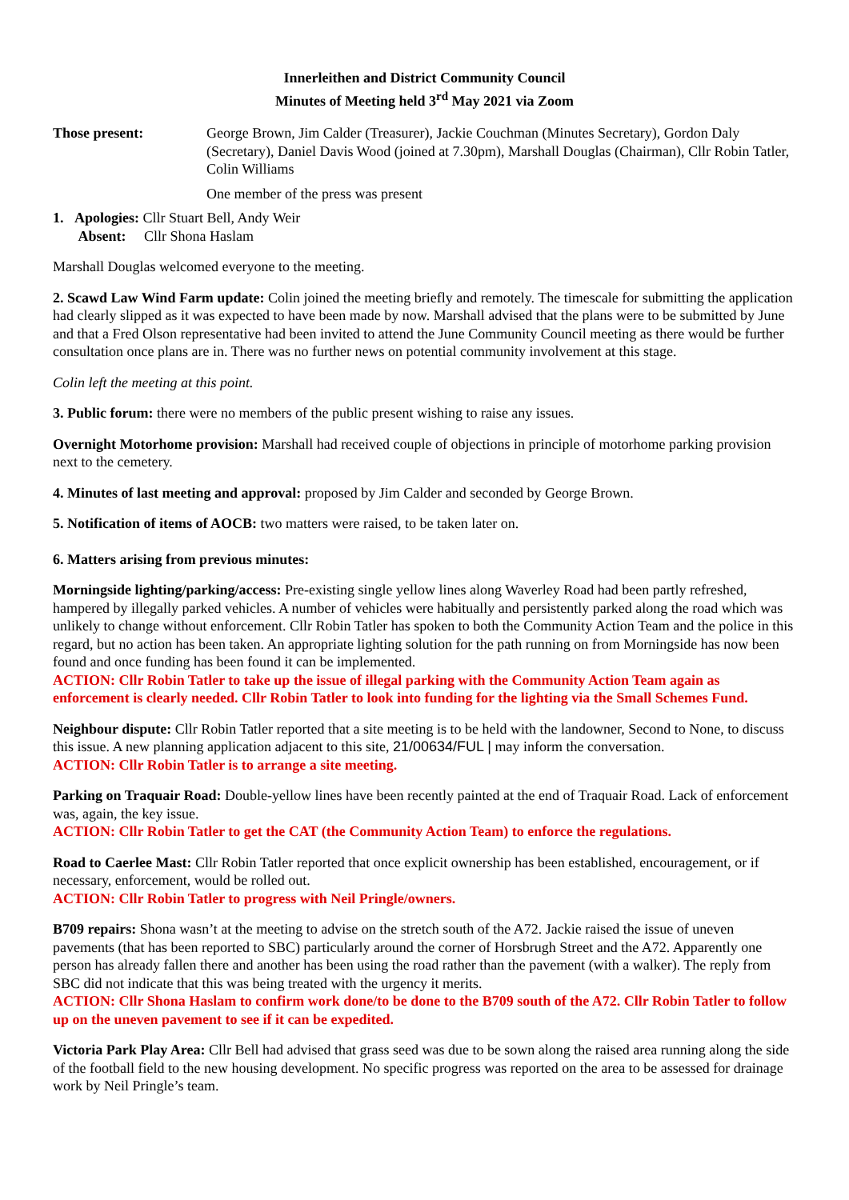Innerleithen and District Community Council
Minutes of Meeting held 3<sup>rd</sup> May 2021 via Zoom
Those present: George Brown, Jim Calder (Treasurer), Jackie Couchman (Minutes Secretary), Gordon Daly (Secretary), Daniel Davis Wood (joined at 7.30pm), Marshall Douglas (Chairman), Cllr Robin Tatler, Colin Williams
One member of the press was present
1. Apologies: Cllr Stuart Bell, Andy Weir
Absent: Cllr Shona Haslam
Marshall Douglas welcomed everyone to the meeting.
2. Scawd Law Wind Farm update: Colin joined the meeting briefly and remotely. The timescale for submitting the application had clearly slipped as it was expected to have been made by now. Marshall advised that the plans were to be submitted by June and that a Fred Olson representative had been invited to attend the June Community Council meeting as there would be further consultation once plans are in. There was no further news on potential community involvement at this stage.
Colin left the meeting at this point.
3. Public forum: there were no members of the public present wishing to raise any issues.
Overnight Motorhome provision: Marshall had received couple of objections in principle of motorhome parking provision next to the cemetery.
4. Minutes of last meeting and approval: proposed by Jim Calder and seconded by George Brown.
5. Notification of items of AOCB: two matters were raised, to be taken later on.
6. Matters arising from previous minutes:
Morningside lighting/parking/access: Pre-existing single yellow lines along Waverley Road had been partly refreshed, hampered by illegally parked vehicles. A number of vehicles were habitually and persistently parked along the road which was unlikely to change without enforcement. Cllr Robin Tatler has spoken to both the Community Action Team and the police in this regard, but no action has been taken. An appropriate lighting solution for the path running on from Morningside has now been found and once funding has been found it can be implemented.
ACTION: Cllr Robin Tatler to take up the issue of illegal parking with the Community Action Team again as enforcement is clearly needed. Cllr Robin Tatler to look into funding for the lighting via the Small Schemes Fund.
Neighbour dispute: Cllr Robin Tatler reported that a site meeting is to be held with the landowner, Second to None, to discuss this issue. A new planning application adjacent to this site, 21/00634/FUL | may inform the conversation.
ACTION: Cllr Robin Tatler is to arrange a site meeting.
Parking on Traquair Road: Double-yellow lines have been recently painted at the end of Traquair Road. Lack of enforcement was, again, the key issue.
ACTION: Cllr Robin Tatler to get the CAT (the Community Action Team) to enforce the regulations.
Road to Caerlee Mast: Cllr Robin Tatler reported that once explicit ownership has been established, encouragement, or if necessary, enforcement, would be rolled out.
ACTION: Cllr Robin Tatler to progress with Neil Pringle/owners.
B709 repairs: Shona wasn’t at the meeting to advise on the stretch south of the A72. Jackie raised the issue of uneven pavements (that has been reported to SBC) particularly around the corner of Horsbrugh Street and the A72. Apparently one person has already fallen there and another has been using the road rather than the pavement (with a walker). The reply from SBC did not indicate that this was being treated with the urgency it merits.
ACTION: Cllr Shona Haslam to confirm work done/to be done to the B709 south of the A72. Cllr Robin Tatler to follow up on the uneven pavement to see if it can be expedited.
Victoria Park Play Area: Cllr Bell had advised that grass seed was due to be sown along the raised area running along the side of the football field to the new housing development. No specific progress was reported on the area to be assessed for drainage work by Neil Pringle’s team.